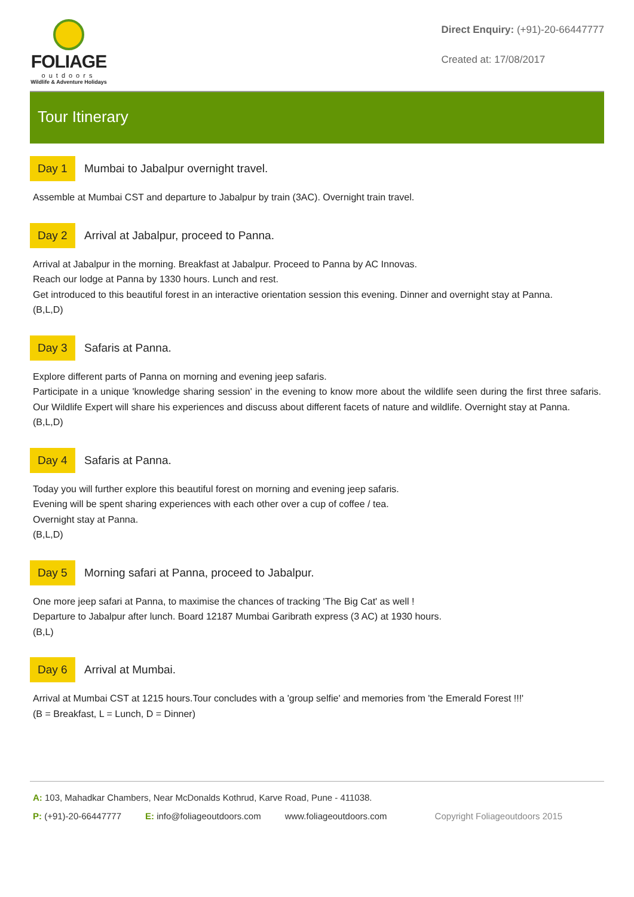FOLIAGE
outdoors
Wildlife & Adventure Holidays
Direct Enquiry: (+91)-20-66447777
Created at: 17/08/2017
Tour Itinerary
Day 1
Mumbai to Jabalpur overnight travel.
Assemble at Mumbai CST and departure to Jabalpur by train (3AC). Overnight train travel.
Day 2
Arrival at Jabalpur, proceed to Panna.
Arrival at Jabalpur in the morning. Breakfast at Jabalpur. Proceed to Panna by AC Innovas.
Reach our lodge at Panna by 1330 hours. Lunch and rest.
Get introduced to this beautiful forest in an interactive orientation session this evening. Dinner and overnight stay at Panna.
(B,L,D)
Day 3
Safaris at Panna.
Explore different parts of Panna on morning and evening jeep safaris.
Participate in a unique 'knowledge sharing session' in the evening to know more about the wildlife seen during the first three safaris. Our Wildlife Expert will share his experiences and discuss about different facets of nature and wildlife. Overnight stay at Panna.
(B,L,D)
Day 4
Safaris at Panna.
Today you will further explore this beautiful forest on morning and evening jeep safaris.
Evening will be spent sharing experiences with each other over a cup of coffee / tea.
Overnight stay at Panna.
(B,L,D)
Day 5
Morning safari at Panna, proceed to Jabalpur.
One more jeep safari at Panna, to maximise the chances of tracking 'The Big Cat' as well !
Departure to Jabalpur after lunch. Board 12187 Mumbai Garibrath express (3 AC) at 1930 hours.
(B,L)
Day 6
Arrival at Mumbai.
Arrival at Mumbai CST at 1215 hours.Tour concludes with a 'group selfie' and memories from 'the Emerald Forest !!!'
(B = Breakfast, L = Lunch, D = Dinner)
A: 103, Mahadkar Chambers, Near McDonalds Kothrud, Karve Road, Pune - 411038.
P: (+91)-20-66447777 E: info@foliageoutdoors.com www.foliageoutdoors.com Copyright Foliageoutdoors 2015